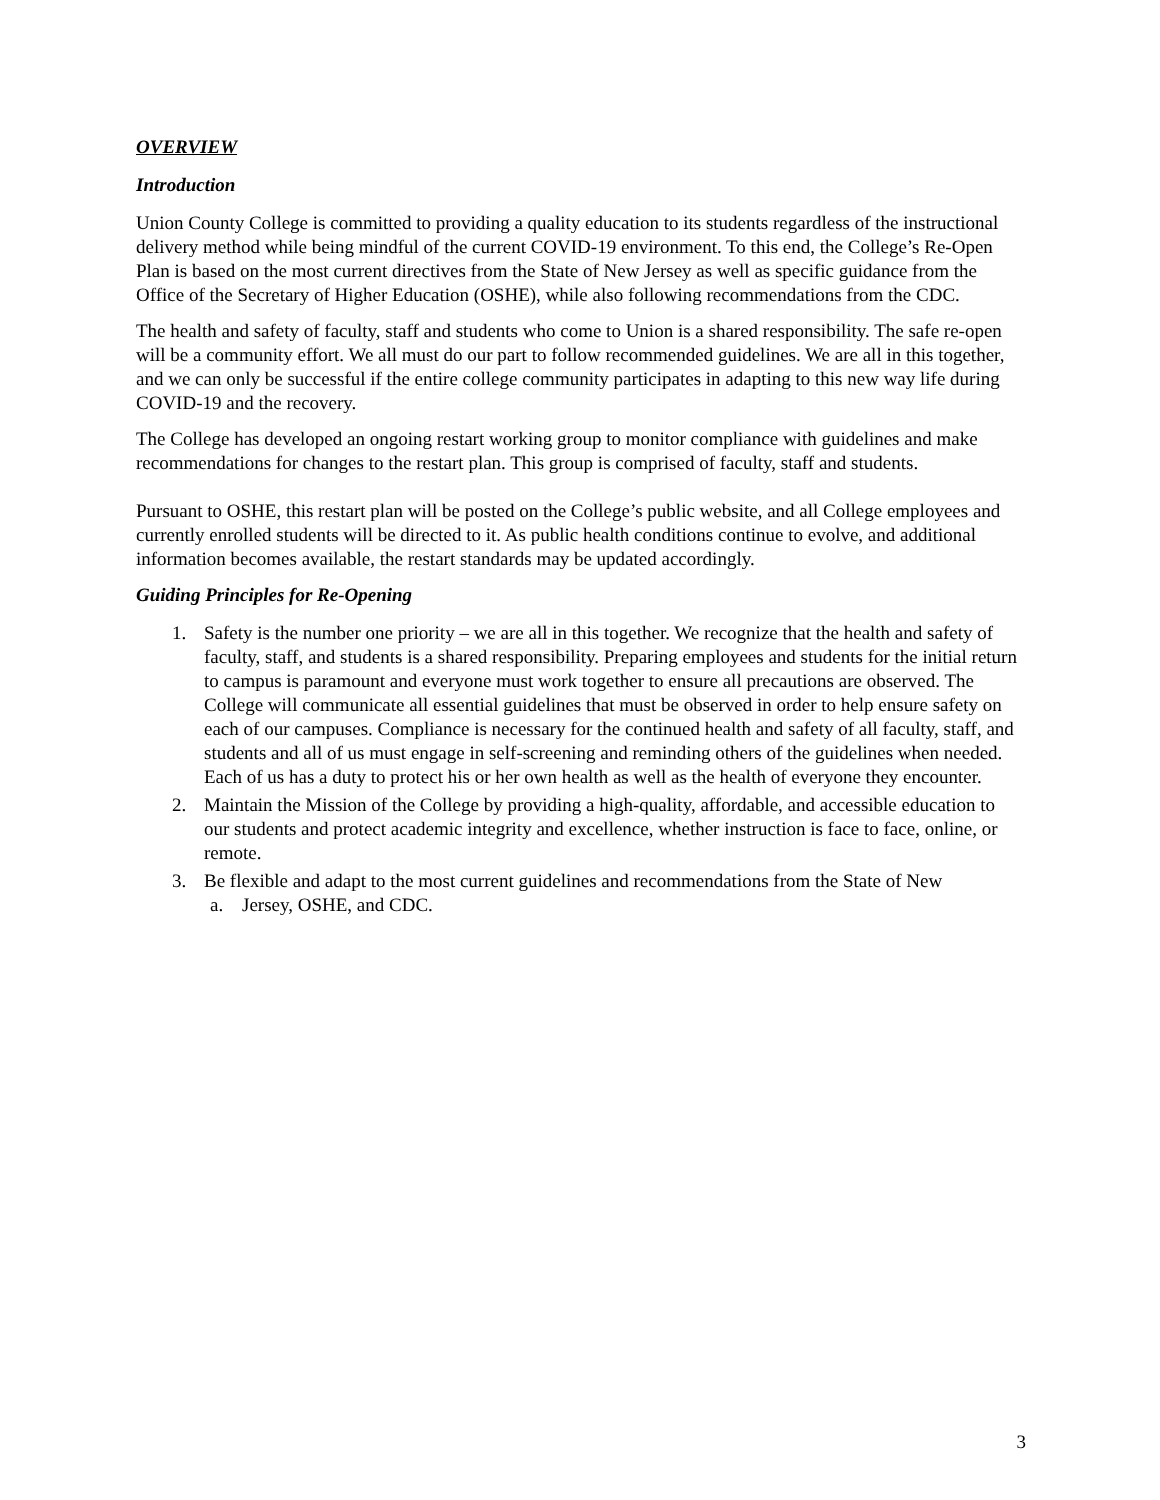OVERVIEW
Introduction
Union County College is committed to providing a quality education to its students regardless of the instructional delivery method while being mindful of the current COVID-19 environment. To this end, the College’s Re-Open Plan is based on the most current directives from the State of New Jersey as well as specific guidance from the Office of the Secretary of Higher Education (OSHE), while also following recommendations from the CDC.
The health and safety of faculty, staff and students who come to Union is a shared responsibility. The safe re-open will be a community effort. We all must do our part to follow recommended guidelines. We are all in this together, and we can only be successful if the entire college community participates in adapting to this new way life during COVID-19 and the recovery.
The College has developed an ongoing restart working group to monitor compliance with guidelines and make recommendations for changes to the restart plan. This group is comprised of faculty, staff and students.
Pursuant to OSHE, this restart plan will be posted on the College’s public website, and all College employees and currently enrolled students will be directed to it. As public health conditions continue to evolve, and additional information becomes available, the restart standards may be updated accordingly.
Guiding Principles for Re-Opening
1. Safety is the number one priority – we are all in this together. We recognize that the health and safety of faculty, staff, and students is a shared responsibility. Preparing employees and students for the initial return to campus is paramount and everyone must work together to ensure all precautions are observed. The College will communicate all essential guidelines that must be observed in order to help ensure safety on each of our campuses. Compliance is necessary for the continued health and safety of all faculty, staff, and students and all of us must engage in self-screening and reminding others of the guidelines when needed. Each of us has a duty to protect his or her own health as well as the health of everyone they encounter.
2. Maintain the Mission of the College by providing a high-quality, affordable, and accessible education to our students and protect academic integrity and excellence, whether instruction is face to face, online, or remote.
3. Be flexible and adapt to the most current guidelines and recommendations from the State of New
a. Jersey, OSHE, and CDC.
3